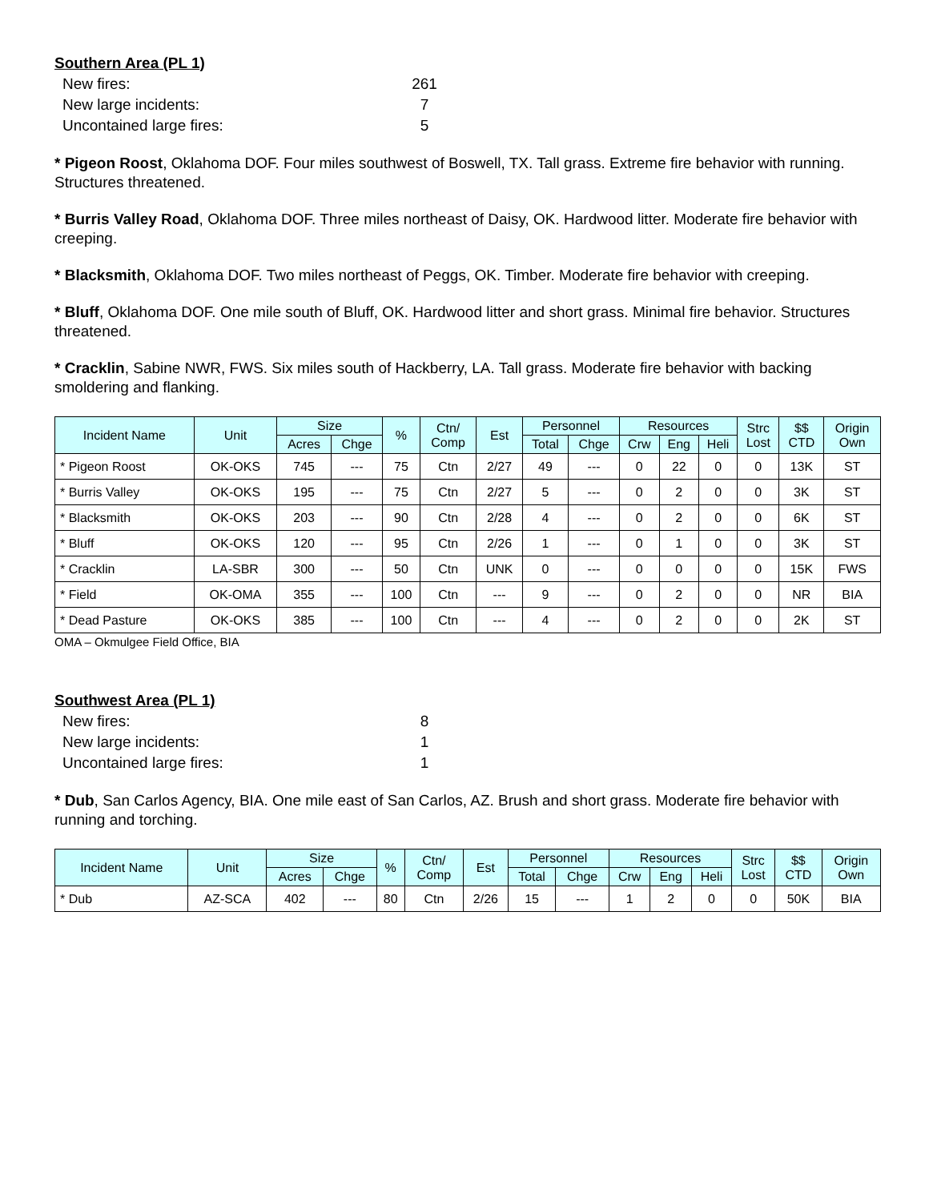Southern Area (PL 1)
New fires: 261
New large incidents: 7
Uncontained large fires: 5
* Pigeon Roost, Oklahoma DOF. Four miles southwest of Boswell, TX. Tall grass. Extreme fire behavior with running. Structures threatened.
* Burris Valley Road, Oklahoma DOF. Three miles northeast of Daisy, OK. Hardwood litter. Moderate fire behavior with creeping.
* Blacksmith, Oklahoma DOF. Two miles northeast of Peggs, OK. Timber. Moderate fire behavior with creeping.
* Bluff, Oklahoma DOF. One mile south of Bluff, OK. Hardwood litter and short grass. Minimal fire behavior. Structures threatened.
* Cracklin, Sabine NWR, FWS. Six miles south of Hackberry, LA. Tall grass. Moderate fire behavior with backing smoldering and flanking.
| Incident Name | Unit | Size | | % | Ctn/ Comp | Est | Personnel | | Resources | | | Strc Lost | $$ CTD | Origin Own |
| --- | --- | --- | --- | --- | --- | --- | --- | --- | --- | --- | --- | --- | --- | --- |
| | | Acres | Chge | | | | Total | Chge | Crw | Eng | Heli | | | |
| * Pigeon Roost | OK-OKS | 745 | --- | 75 | Ctn | 2/27 | 49 | --- | 0 | 22 | 0 | 0 | 13K | ST |
| * Burris Valley | OK-OKS | 195 | --- | 75 | Ctn | 2/27 | 5 | --- | 0 | 2 | 0 | 0 | 3K | ST |
| * Blacksmith | OK-OKS | 203 | --- | 90 | Ctn | 2/28 | 4 | --- | 0 | 2 | 0 | 0 | 6K | ST |
| * Bluff | OK-OKS | 120 | --- | 95 | Ctn | 2/26 | 1 | --- | 0 | 1 | 0 | 0 | 3K | ST |
| * Cracklin | LA-SBR | 300 | --- | 50 | Ctn | UNK | 0 | --- | 0 | 0 | 0 | 0 | 15K | FWS |
| * Field | OK-OMA | 355 | --- | 100 | Ctn | --- | 9 | --- | 0 | 2 | 0 | 0 | NR | BIA |
| * Dead Pasture | OK-OKS | 385 | --- | 100 | Ctn | --- | 4 | --- | 0 | 2 | 0 | 0 | 2K | ST |
OMA – Okmulgee Field Office, BIA
Southwest Area (PL 1)
New fires: 8
New large incidents: 1
Uncontained large fires: 1
* Dub, San Carlos Agency, BIA. One mile east of San Carlos, AZ. Brush and short grass. Moderate fire behavior with running and torching.
| Incident Name | Unit | Size | | % | Ctn/ Comp | Est | Personnel | | Resources | | | Strc Lost | $$ CTD | Origin Own |
| --- | --- | --- | --- | --- | --- | --- | --- | --- | --- | --- | --- | --- | --- | --- |
| | | Acres | Chge | | | | Total | Chge | Crw | Eng | Heli | | | |
| * Dub | AZ-SCA | 402 | --- | 80 | Ctn | 2/26 | 15 | --- | 1 | 2 | 0 | 0 | 50K | BIA |